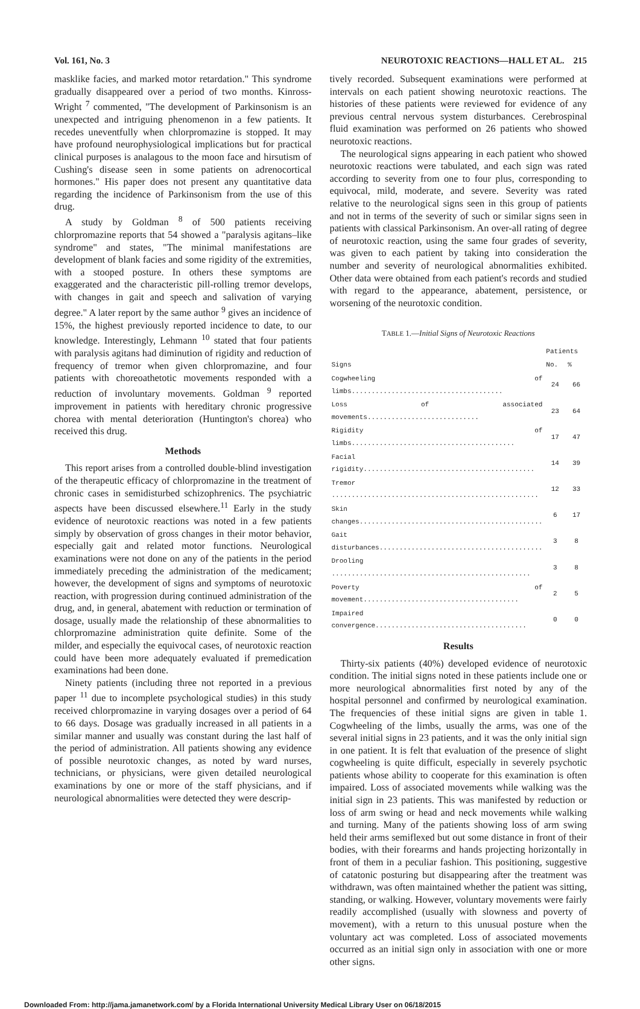Vol. 161, No. 3 NEUROTOXIC REACTIONS—HALL ET AL. 215
masklike facies, and marked motor retardation." This syndrome gradually disappeared over a period of two months. Kinross-Wright <sup>7</sup> commented, "The development of Parkinsonism is an unexpected and intriguing phenomenon in a few patients. It recedes uneventfully when chlorpromazine is stopped. It may have profound neurophysiological implications but for practical clinical purposes is analagous to the moon face and hirsutism of Cushing's disease seen in some patients on adrenocortical hormones." His paper does not present any quantitative data regarding the incidence of Parkinsonism from the use of this drug.
A study by Goldman <sup>8</sup> of 500 patients receiving chlorpromazine reports that 54 showed a "paralysis agitans–like syndrome" and states, "The minimal manifestations are development of blank facies and some rigidity of the extremities, with a stooped posture. In others these symptoms are exaggerated and the characteristic pill-rolling tremor develops, with changes in gait and speech and salivation of varying degree." A later report by the same author <sup>9</sup> gives an incidence of 15%, the highest previously reported incidence to date, to our knowledge. Interestingly, Lehmann <sup>10</sup> stated that four patients with paralysis agitans had diminution of rigidity and reduction of frequency of tremor when given chlorpromazine, and four patients with choreoathetotic movements responded with a reduction of involuntary movements. Goldman <sup>9</sup> reported improvement in patients with hereditary chronic progressive chorea with mental deterioration (Huntington's chorea) who received this drug.
Methods
This report arises from a controlled double-blind investigation of the therapeutic efficacy of chlorpromazine in the treatment of chronic cases in semidisturbed schizophrenics. The psychiatric aspects have been discussed elsewhere.<sup>11</sup> Early in the study evidence of neurotoxic reactions was noted in a few patients simply by observation of gross changes in their motor behavior, especially gait and related motor functions. Neurological examinations were not done on any of the patients in the period immediately preceding the administration of the medicament; however, the development of signs and symptoms of neurotoxic reaction, with progression during continued administration of the drug, and, in general, abatement with reduction or termination of dosage, usually made the relationship of these abnormalities to chlorpromazine administration quite definite. Some of the milder, and especially the equivocal cases, of neurotoxic reaction could have been more adequately evaluated if premedication examinations had been done.
Ninety patients (including three not reported in a previous paper <sup>11</sup> due to incomplete psychological studies) in this study received chlorpromazine in varying dosages over a period of 64 to 66 days. Dosage was gradually increased in all patients in a similar manner and usually was constant during the last half of the period of administration. All patients showing any evidence of possible neurotoxic changes, as noted by ward nurses, technicians, or physicians, were given detailed neurological examinations by one or more of the staff physicians, and if neurological abnormalities were detected they were descrip-
tively recorded. Subsequent examinations were performed at intervals on each patient showing neurotoxic reactions. The histories of these patients were reviewed for evidence of any previous central nervous system disturbances. Cerebrospinal fluid examination was performed on 26 patients who showed neurotoxic reactions.
The neurological signs appearing in each patient who showed neurotoxic reactions were tabulated, and each sign was rated according to severity from one to four plus, corresponding to equivocal, mild, moderate, and severe. Severity was rated relative to the neurological signs seen in this group of patients and not in terms of the severity of such or similar signs seen in patients with classical Parkinsonism. An over-all rating of degree of neurotoxic reaction, using the same four grades of severity, was given to each patient by taking into consideration the number and severity of neurological abnormalities exhibited. Other data were obtained from each patient's records and studied with regard to the appearance, abatement, persistence, or worsening of the neurotoxic condition.
TABLE 1.—Initial Signs of Neurotoxic Reactions
| | Patients | |
| --- | --- | --- |
| Signs | No. | % |
| Cogwheeling of limbs...................................... | 24 | 66 |
| Loss of associated movements............................ | 23 | 64 |
| Rigidity of limbs......................................... | 17 | 47 |
| Facial rigidity........................................... | 14 | 39 |
| Tremor .................................................... | 12 | 33 |
| Skin changes.............................................. | 6 | 17 |
| Gait disturbances......................................... | 3 | 8 |
| Drooling .................................................. | 3 | 8 |
| Poverty of movement....................................... | 2 | 5 |
| Impaired convergence...................................... | 0 | 0 |
Results
Thirty-six patients (40%) developed evidence of neurotoxic condition. The initial signs noted in these patients include one or more neurological abnormalities first noted by any of the hospital personnel and confirmed by neurological examination. The frequencies of these initial signs are given in table 1. Cogwheeling of the limbs, usually the arms, was one of the several initial signs in 23 patients, and it was the only initial sign in one patient. It is felt that evaluation of the presence of slight cogwheeling is quite difficult, especially in severely psychotic patients whose ability to cooperate for this examination is often impaired. Loss of associated movements while walking was the initial sign in 23 patients. This was manifested by reduction or loss of arm swing or head and neck movements while walking and turning. Many of the patients showing loss of arm swing held their arms semiflexed but out some distance in front of their bodies, with their forearms and hands projecting horizontally in front of them in a peculiar fashion. This positioning, suggestive of catatonic posturing but disappearing after the treatment was withdrawn, was often maintained whether the patient was sitting, standing, or walking. However, voluntary movements were fairly readily accomplished (usually with slowness and poverty of movement), with a return to this unusual posture when the voluntary act was completed. Loss of associated movements occurred as an initial sign only in association with one or more other signs.
Downloaded From: http://jama.jamanetwork.com/ by a Florida International University Medical Library User on 06/18/2015